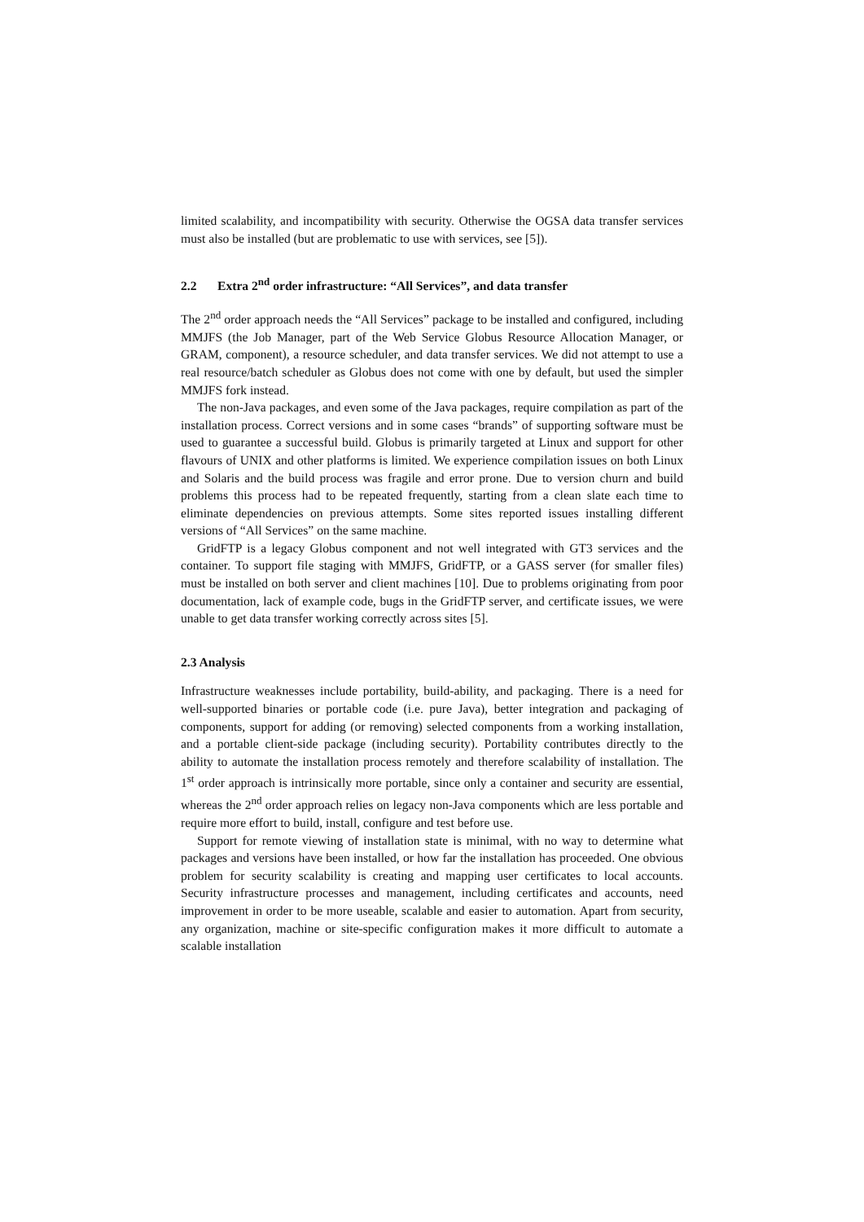limited scalability, and incompatibility with security. Otherwise the OGSA data transfer services must also be installed (but are problematic to use with services, see [5]).
2.2 Extra 2<sup>nd</sup> order infrastructure: “All Services”, and data transfer
The 2<sup>nd</sup> order approach needs the “All Services” package to be installed and configured, including MMJFS (the Job Manager, part of the Web Service Globus Resource Allocation Manager, or GRAM, component), a resource scheduler, and data transfer services. We did not attempt to use a real resource/batch scheduler as Globus does not come with one by default, but used the simpler MMJFS fork instead.
The non-Java packages, and even some of the Java packages, require compilation as part of the installation process. Correct versions and in some cases “brands” of supporting software must be used to guarantee a successful build. Globus is primarily targeted at Linux and support for other flavours of UNIX and other platforms is limited. We experience compilation issues on both Linux and Solaris and the build process was fragile and error prone. Due to version churn and build problems this process had to be repeated frequently, starting from a clean slate each time to eliminate dependencies on previous attempts. Some sites reported issues installing different versions of “All Services” on the same machine.
GridFTP is a legacy Globus component and not well integrated with GT3 services and the container. To support file staging with MMJFS, GridFTP, or a GASS server (for smaller files) must be installed on both server and client machines [10]. Due to problems originating from poor documentation, lack of example code, bugs in the GridFTP server, and certificate issues, we were unable to get data transfer working correctly across sites [5].
2.3 Analysis
Infrastructure weaknesses include portability, build-ability, and packaging. There is a need for well-supported binaries or portable code (i.e. pure Java), better integration and packaging of components, support for adding (or removing) selected components from a working installation, and a portable client-side package (including security). Portability contributes directly to the ability to automate the installation process remotely and therefore scalability of installation. The 1<sup>st</sup> order approach is intrinsically more portable, since only a container and security are essential, whereas the 2<sup>nd</sup> order approach relies on legacy non-Java components which are less portable and require more effort to build, install, configure and test before use.
Support for remote viewing of installation state is minimal, with no way to determine what packages and versions have been installed, or how far the installation has proceeded. One obvious problem for security scalability is creating and mapping user certificates to local accounts. Security infrastructure processes and management, including certificates and accounts, need improvement in order to be more useable, scalable and easier to automation. Apart from security, any organization, machine or site-specific configuration makes it more difficult to automate a scalable installation